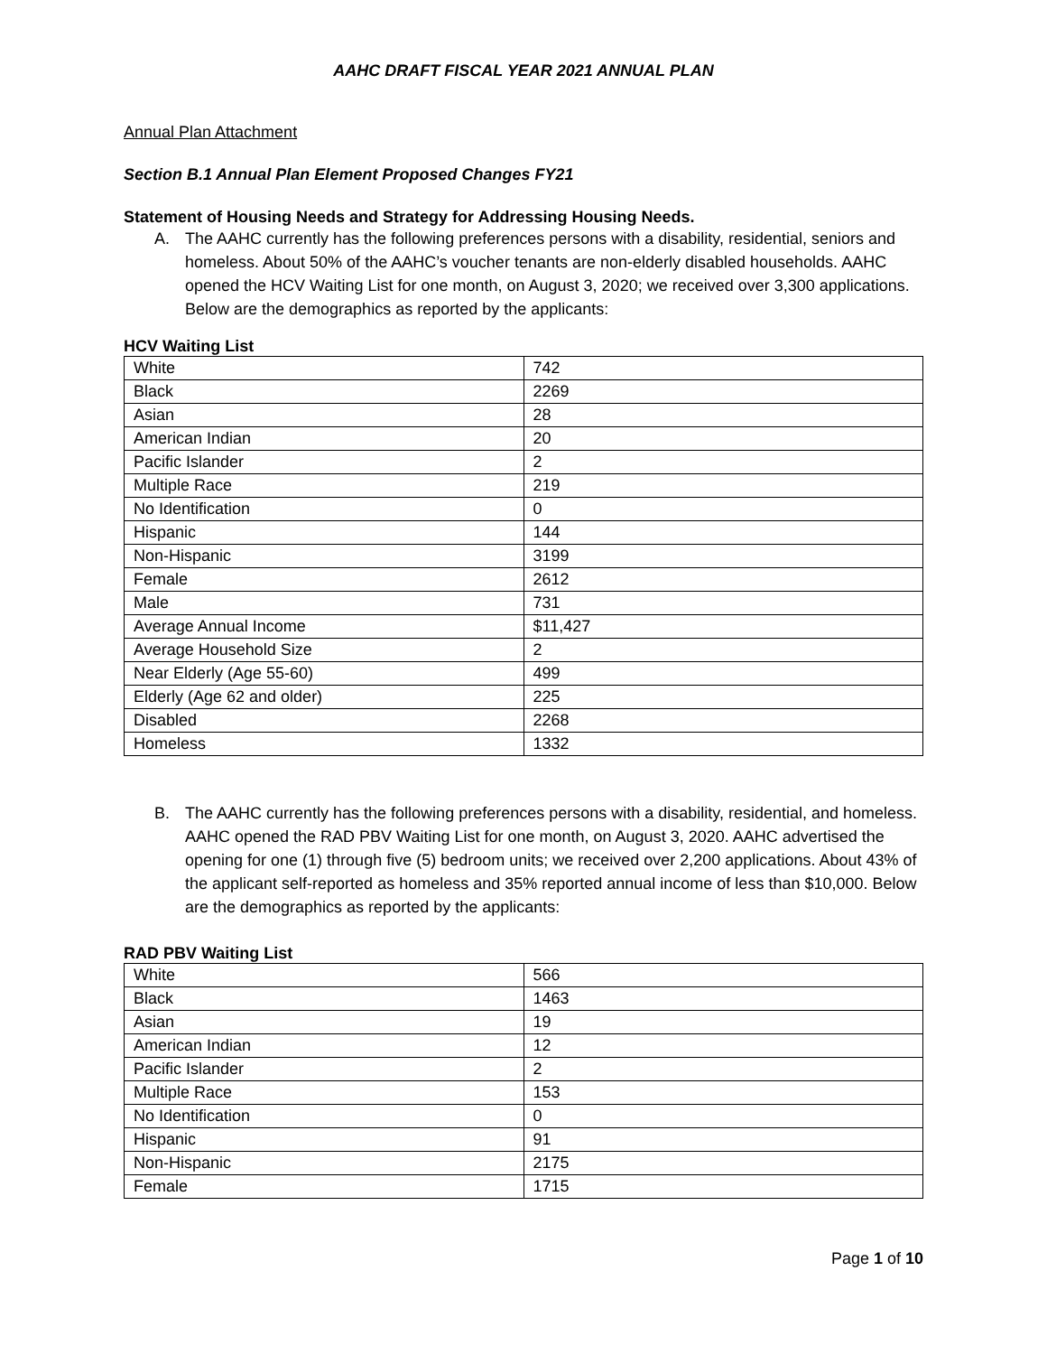AAHC DRAFT FISCAL YEAR 2021 ANNUAL PLAN
Annual Plan Attachment
Section B.1 Annual Plan Element Proposed Changes FY21
Statement of Housing Needs and Strategy for Addressing Housing Needs.
A. The AAHC currently has the following preferences persons with a disability, residential, seniors and homeless. About 50% of the AAHC’s voucher tenants are non-elderly disabled households. AAHC opened the HCV Waiting List for one month, on August 3, 2020; we received over 3,300 applications. Below are the demographics as reported by the applicants:
HCV Waiting List
| White | 742 |
| Black | 2269 |
| Asian | 28 |
| American Indian | 20 |
| Pacific Islander | 2 |
| Multiple Race | 219 |
| No Identification | 0 |
| Hispanic | 144 |
| Non-Hispanic | 3199 |
| Female | 2612 |
| Male | 731 |
| Average Annual Income | $11,427 |
| Average Household Size | 2 |
| Near Elderly (Age 55-60) | 499 |
| Elderly (Age 62 and older) | 225 |
| Disabled | 2268 |
| Homeless | 1332 |
B. The AAHC currently has the following preferences persons with a disability, residential, and homeless. AAHC opened the RAD PBV Waiting List for one month, on August 3, 2020. AAHC advertised the opening for one (1) through five (5) bedroom units; we received over 2,200 applications. About 43% of the applicant self-reported as homeless and 35% reported annual income of less than $10,000. Below are the demographics as reported by the applicants:
RAD PBV Waiting List
| White | 566 |
| Black | 1463 |
| Asian | 19 |
| American Indian | 12 |
| Pacific Islander | 2 |
| Multiple Race | 153 |
| No Identification | 0 |
| Hispanic | 91 |
| Non-Hispanic | 2175 |
| Female | 1715 |
Page 1 of 10